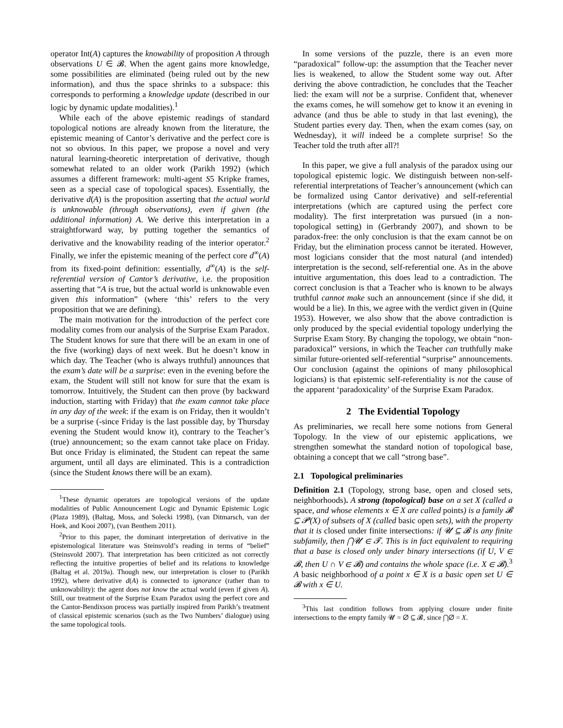operator Int(A) captures the knowability of proposition A through observations U ∈ 𝓑. When the agent gains more knowledge, some possibilities are eliminated (being ruled out by the new information), and thus the space shrinks to a subspace: this corresponds to performing a knowledge update (described in our logic by dynamic update modalities).<sup>1</sup>
While each of the above epistemic readings of standard topological notions are already known from the literature, the epistemic meaning of Cantor’s derivative and the perfect core is not so obvious. In this paper, we propose a novel and very natural learning-theoretic interpretation of derivative, though somewhat related to an older work (Parikh 1992) (which assumes a different framework: multi-agent S5 Kripke frames, seen as a special case of topological spaces). Essentially, the derivative d(A) is the proposition asserting that the actual world is unknowable (through observations), even if given (the additional information) A. We derive this interpretation in a straightforward way, by putting together the semantics of derivative and the knowability reading of the interior operator.<sup>2</sup> Finally, we infer the epistemic meaning of the perfect core d<sup>∞</sup>(A) from its fixed-point definition: essentially, d<sup>∞</sup>(A) is the self-referential version of Cantor’s derivative, i.e. the proposition asserting that “A is true, but the actual world is unknowable even given this information” (where ‘this’ refers to the very proposition that we are defining).
The main motivation for the introduction of the perfect core modality comes from our analysis of the Surprise Exam Paradox. The Student knows for sure that there will be an exam in one of the five (working) days of next week. But he doesn’t know in which day. The Teacher (who is always truthful) announces that the exam’s date will be a surprise: even in the evening before the exam, the Student will still not know for sure that the exam is tomorrow. Intuitively, the Student can then prove (by backward induction, starting with Friday) that the exam cannot take place in any day of the week: if the exam is on Friday, then it wouldn’t be a surprise (-since Friday is the last possible day, by Thursday evening the Student would know it), contrary to the Teacher’s (true) announcement; so the exam cannot take place on Friday. But once Friday is eliminated, the Student can repeat the same argument, until all days are eliminated. This is a contradiction (since the Student knows there will be an exam).
<sup>1</sup> These dynamic operators are topological versions of the update modalities of Public Announcement Logic and Dynamic Epistemic Logic (Plaza 1989), (Baltag, Moss, and Solecki 1998), (van Ditmarsch, van der Hoek, and Kooi 2007), (van Benthem 2011).
<sup>2</sup> Prior to this paper, the dominant interpretation of derivative in the epistemological literature was Steinsvold’s reading in terms of “belief” (Steinsvold 2007). That interpretation has been criticized as not correctly reflecting the intuitive properties of belief and its relations to knowledge (Baltag et al. 2019a). Though new, our interpretation is closer to (Parikh 1992), where derivative d(A) is connected to ignorance (rather than to unknowability): the agent does not know the actual world (even if given A). Still, our treatment of the Surprise Exam Paradox using the perfect core and the Cantor-Bendixson process was partially inspired from Parikh’s treatment of classical epistemic scenarios (such as the Two Numbers’ dialogue) using the same topological tools.
In some versions of the puzzle, there is an even more “paradoxical” follow-up: the assumption that the Teacher never lies is weakened, to allow the Student some way out. After deriving the above contradiction, he concludes that the Teacher lied: the exam will not be a surprise. Confident that, whenever the exams comes, he will somehow get to know it an evening in advance (and thus be able to study in that last evening), the Student parties every day. Then, when the exam comes (say, on Wednesday), it will indeed be a complete surprise! So the Teacher told the truth after all?!
In this paper, we give a full analysis of the paradox using our topological epistemic logic. We distinguish between non-self-referential interpretations of Teacher’s announcement (which can be formalized using Cantor derivative) and self-referential interpretations (which are captured using the perfect core modality). The first interpretation was pursued (in a non-topological setting) in (Gerbrandy 2007), and shown to be paradox-free: the only conclusion is that the exam cannot be on Friday, but the elimination process cannot be iterated. However, most logicians consider that the most natural (and intended) interpretation is the second, self-referential one. As in the above intuitive argumentation, this does lead to a contradiction. The correct conclusion is that a Teacher who is known to be always truthful cannot make such an announcement (since if she did, it would be a lie). In this, we agree with the verdict given in (Quine 1953). However, we also show that the above contradiction is only produced by the special evidential topology underlying the Surprise Exam Story. By changing the topology, we obtain “non-paradoxical” versions, in which the Teacher can truthfully make similar future-oriented self-referential “surprise” announcements. Our conclusion (against the opinions of many philosophical logicians) is that epistemic self-referentiality is not the cause of the apparent ‘paradoxicality’ of the Surprise Exam Paradox.
2 The Evidential Topology
As preliminaries, we recall here some notions from General Topology. In the view of our epistemic applications, we strengthen somewhat the standard notion of topological base, obtaining a concept that we call “strong base”.
2.1 Topological preliminaries
Definition 2.1 (Topology, strong base, open and closed sets, neighborhoods). A strong (topological) base on a set X (called a space, and whose elements x ∈ X are called points) is a family 𝓑 ⊆ 𝓟(X) of subsets of X (called basic open sets), with the property that it is closed under finite intersections: if 𝓤 ⊆ 𝓑 is any finite subfamily, then ⋂𝓤 ∈ 𝓣. This is in fact equivalent to requiring that a base is closed only under binary intersections (if U, V ∈ 𝓑, then U ∩ V ∈ 𝓑) and contains the whole space (i.e. X ∈ 𝓑).<sup>3</sup> A basic neighborhood of a point x ∈ X is a basic open set U ∈ 𝓑 with x ∈ U.
<sup>3</sup> This last condition follows from applying closure under finite intersections to the empty family 𝓤 = ∅ ⊆ 𝓑, since ⋂∅ = X.